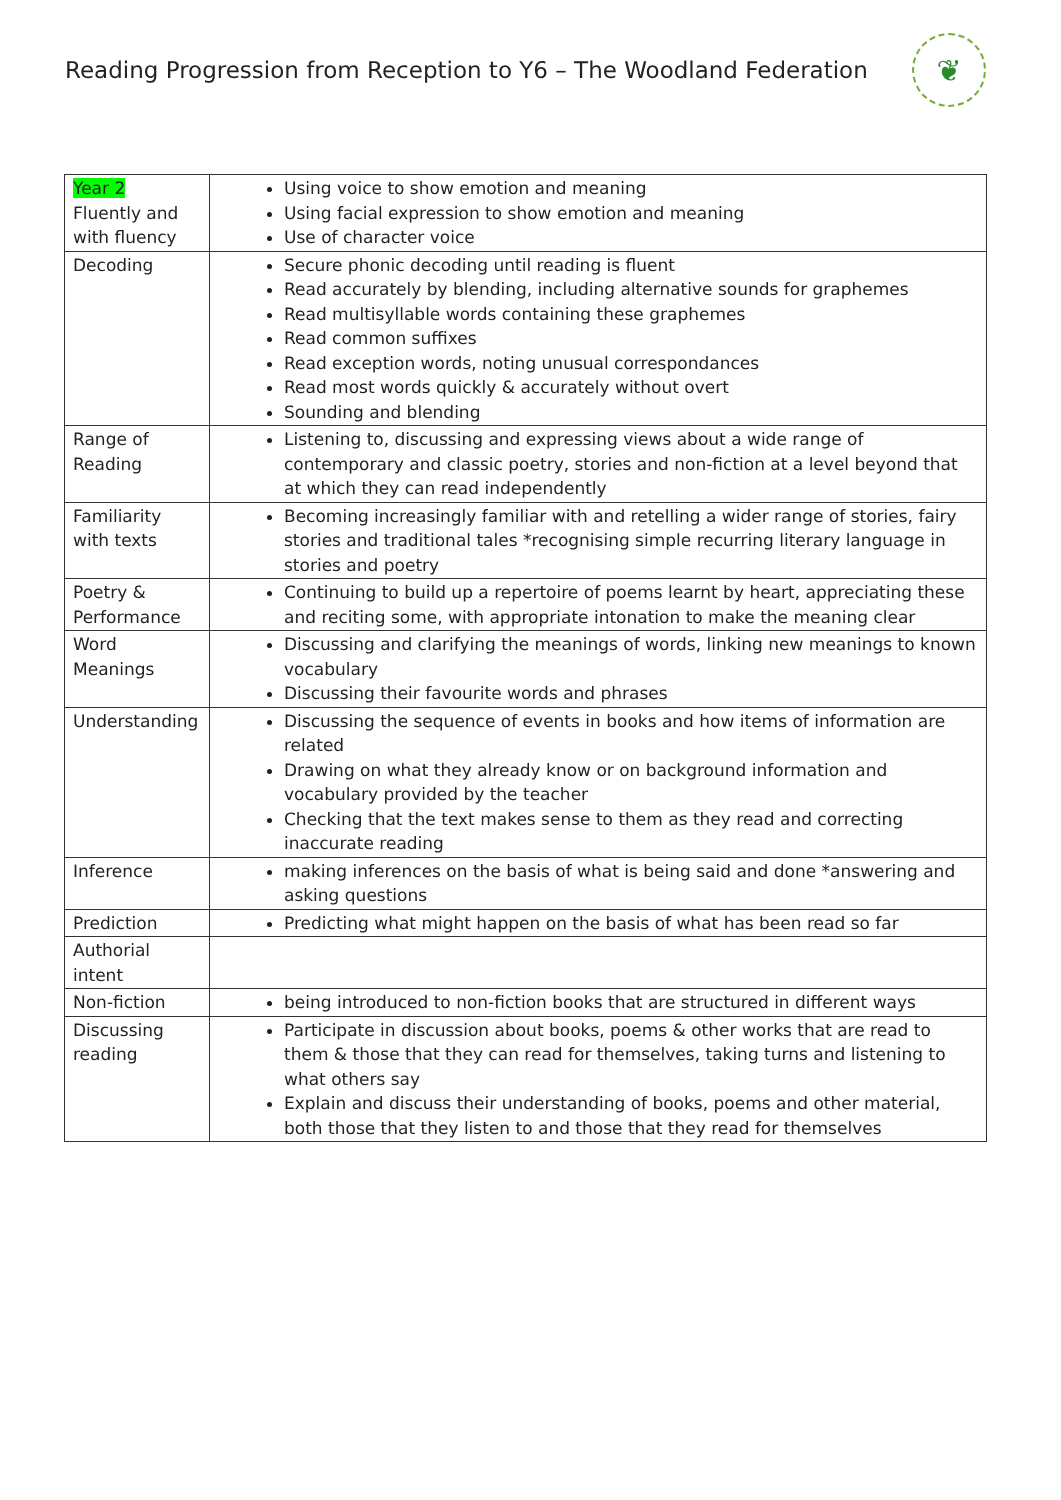Reading Progression from Reception to Y6 – The Woodland Federation
❦
| Year 2 Fluently and with fluency | Using voice to show emotion and meaning Using facial expression to show emotion and meaning Use of character voice |
| Decoding | Secure phonic decoding until reading is fluent Read accurately by blending, including alternative sounds for graphemes Read multisyllable words containing these graphemes Read common suffixes Read exception words, noting unusual correspondances Read most words quickly & accurately without overt Sounding and blending |
| Range of Reading | Listening to, discussing and expressing views about a wide range of contemporary and classic poetry, stories and non-fiction at a level beyond that at which they can read independently |
| Familiarity with texts | Becoming increasingly familiar with and retelling a wider range of stories, fairy stories and traditional tales *recognising simple recurring literary language in stories and poetry |
| Poetry & Performance | Continuing to build up a repertoire of poems learnt by heart, appreciating these and reciting some, with appropriate intonation to make the meaning clear |
| Word Meanings | Discussing and clarifying the meanings of words, linking new meanings to known vocabulary Discussing their favourite words and phrases |
| Understanding | Discussing the sequence of events in books and how items of information are related Drawing on what they already know or on background information and vocabulary provided by the teacher Checking that the text makes sense to them as they read and correcting inaccurate reading |
| Inference | making inferences on the basis of what is being said and done *answering and asking questions |
| Prediction | Predicting what might happen on the basis of what has been read so far |
| Authorial intent | |
| Non-fiction | being introduced to non-fiction books that are structured in different ways |
| Discussing reading | Participate in discussion about books, poems & other works that are read to them & those that they can read for themselves, taking turns and listening to what others say Explain and discuss their understanding of books, poems and other material, both those that they listen to and those that they read for themselves |